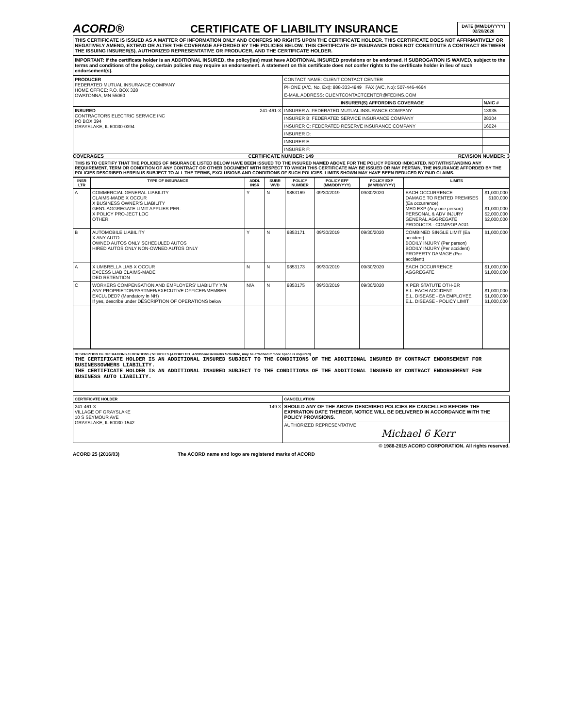ACORD®
CERTIFICATE OF LIABILITY INSURANCE
DATE (MM/DD/YYYY)
02/20/2020
THIS CERTIFICATE IS ISSUED AS A MATTER OF INFORMATION ONLY AND CONFERS NO RIGHTS UPON THE CERTIFICATE HOLDER. THIS CERTIFICATE DOES NOT AFFIRMATIVELY OR NEGATIVELY AMEND, EXTEND OR ALTER THE COVERAGE AFFORDED BY THE POLICIES BELOW. THIS CERTIFICATE OF INSURANCE DOES NOT CONSTITUTE A CONTRACT BETWEEN THE ISSUING INSURER(S), AUTHORIZED REPRESENTATIVE OR PRODUCER, AND THE CERTIFICATE HOLDER.
IMPORTANT: If the certificate holder is an ADDITIONAL INSURED, the policy(ies) must have ADDITIONAL INSURED provisions or be endorsed. If SUBROGATION IS WAIVED, subject to the terms and conditions of the policy, certain policies may require an endorsement. A statement on this certificate does not confer rights to the certificate holder in lieu of such endorsement(s).
| PRODUCER FEDERATED MUTUAL INSURANCE COMPANY HOME OFFICE: P.O. BOX 328 OWATONNA, MN 55060 | CONTACT NAME: CLIENT CONTACT CENTER | |
| | PHONE (A/C, No, Ext): 888-333-4949 FAX (A/C, No): 507-446-4664 | |
| | E-MAIL ADDRESS: CLIENTCONTACTCENTER@FEDINS.COM | |
| | INSURER(S) AFFORDING COVERAGE | NAIC # |
| INSURED 241-461-3 CONTRACTORS ELECTRIC SERVICE INC PO BOX 394 GRAYSLAKE, IL 60030-0394 | INSURER A: FEDERATED MUTUAL INSURANCE COMPANY | 13935 |
| | INSURER B: FEDERATED SERVICE INSURANCE COMPANY | 28304 |
| | INSURER C: FEDERATED RESERVE INSURANCE COMPANY | 16024 |
| | INSURER D: | |
| | INSURER E: | |
| | INSURER F: | |
COVERAGES CERTIFICATE NUMBER: 149 REVISION NUMBER: 3
THIS IS TO CERTIFY THAT THE POLICIES OF INSURANCE LISTED BELOW HAVE BEEN ISSUED TO THE INSURED NAMED ABOVE FOR THE POLICY PERIOD INDICATED. NOTWITHSTANDING ANY REQUIREMENT, TERM OR CONDITION OF ANY CONTRACT OR OTHER DOCUMENT WITH RESPECT TO WHICH THIS CERTIFICATE MAY BE ISSUED OR MAY PERTAIN, THE INSURANCE AFFORDED BY THE POLICIES DESCRIBED HEREIN IS SUBJECT TO ALL THE TERMS, EXCLUSIONS AND CONDITIONS OF SUCH POLICIES. LIMITS SHOWN MAY HAVE BEEN REDUCED BY PAID CLAIMS.
| INSR LTR | TYPE OF INSURANCE | ADDL INSR | SUBR WVD | POLICY NUMBER | POLICY EFF (MM/DD/YYYY) | POLICY EXP (MM/DD/YYYY) | LIMITS | |
| --- | --- | --- | --- | --- | --- | --- | --- | --- |
| A | COMMERCIAL GENERAL LIABILITY CLAIMS-MADE X OCCUR X BUSINESS OWNER'S LIABILITY GEN'L AGGREGATE LIMIT APPLIES PER: X POLICY PRO-JECT LOC OTHER: | Y | N | 9853169 | 09/30/2019 | 09/30/2020 | EACH OCCURRENCE DAMAGE TO RENTED PREMISES (Ea occurrence) MED EXP (Any one person) PERSONAL & ADV INJURY GENERAL AGGREGATE PRODUCTS - COMP/OP AGG | $1,000,000 $100,000 $1,000,000 $2,000,000 $2,000,000 |
| B | AUTOMOBILE LIABILITY X ANY AUTO OWNED AUTOS ONLY SCHEDULED AUTOS HIRED AUTOS ONLY NON-OWNED AUTOS ONLY | Y | N | 9853171 | 09/30/2019 | 09/30/2020 | COMBINED SINGLE LIMIT (Ea accident) BODILY INJURY (Per person) BODILY INJURY (Per accident) PROPERTY DAMAGE (Per accident) | $1,000,000 |
| A | X UMBRELLA LIAB X OCCUR EXCESS LIAB CLAIMS-MADE DED RETENTION | N | N | 9853173 | 09/30/2019 | 09/30/2020 | EACH OCCURRENCE AGGREGATE | $1,000,000 $1,000,000 |
| C | WORKERS COMPENSATION AND EMPLOYERS' LIABILITY Y/N ANY PROPRIETOR/PARTNER/EXECUTIVE OFFICER/MEMBER EXCLUDED? (Mandatory in NH) If yes, describe under DESCRIPTION OF OPERATIONS below | N/A | N | 9853175 | 09/30/2019 | 09/30/2020 | X PER STATUTE OTH-ER E.L. EACH ACCIDENT E.L. DISEASE - EA EMPLOYEE E.L. DISEASE - POLICY LIMIT | $1,000,000 $1,000,000 $1,000,000 |
DESCRIPTION OF OPERATIONS / LOCATIONS / VEHICLES (ACORD 101, Additional Remarks Schedule, may be attached if more space is required)
THE CERTIFICATE HOLDER IS AN ADDITIONAL INSURED SUBJECT TO THE CONDITIONS OF THE ADDITIONAL INSURED BY CONTRACT ENDORSEMENT FOR BUSINESSOWNERS LIABILITY.
THE CERTIFICATE HOLDER IS AN ADDITIONAL INSURED SUBJECT TO THE CONDITIONS OF THE ADDITIONAL INSURED BY CONTRACT ENDORSEMENT FOR BUSINESS AUTO LIABILITY.
| CERTIFICATE HOLDER | CANCELLATION |
| --- | --- |
| 241-461-3 149 3 VILLAGE OF GRAYSLAKE 10 S SEYMOUR AVE GRAYSLAKE, IL 60030-1542 | SHOULD ANY OF THE ABOVE DESCRIBED POLICIES BE CANCELLED BEFORE THE EXPIRATION DATE THEREOF, NOTICE WILL BE DELIVERED IN ACCORDANCE WITH THE POLICY PROVISIONS. |
| | AUTHORIZED REPRESENTATIVE Michael 6 Kerr |
© 1988-2015 ACORD CORPORATION. All rights reserved.
ACORD 25 (2016/03) The ACORD name and logo are registered marks of ACORD